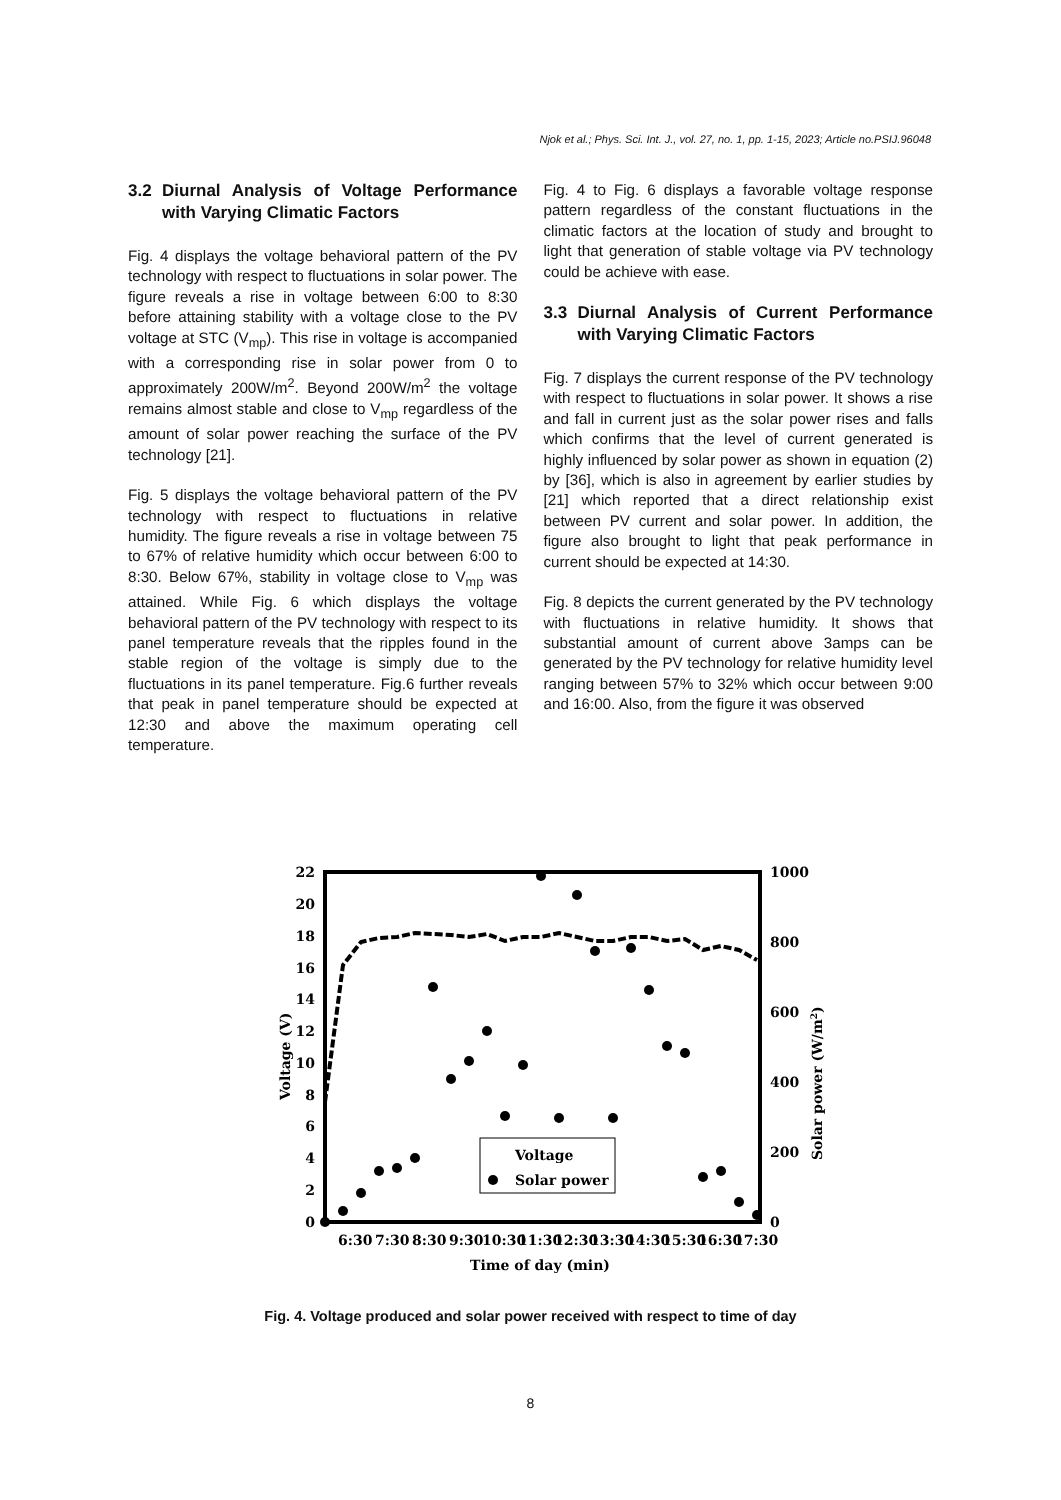Njok et al.; Phys. Sci. Int. J., vol. 27, no. 1, pp. 1-15, 2023; Article no.PSIJ.96048
3.2 Diurnal Analysis of Voltage Performance with Varying Climatic Factors
Fig. 4 displays the voltage behavioral pattern of the PV technology with respect to fluctuations in solar power. The figure reveals a rise in voltage between 6:00 to 8:30 before attaining stability with a voltage close to the PV voltage at STC (V<sub>mp</sub>). This rise in voltage is accompanied with a corresponding rise in solar power from 0 to approximately 200W/m<sup>2</sup>. Beyond 200W/m<sup>2</sup> the voltage remains almost stable and close to V<sub>mp</sub> regardless of the amount of solar power reaching the surface of the PV technology [21].
Fig. 5 displays the voltage behavioral pattern of the PV technology with respect to fluctuations in relative humidity. The figure reveals a rise in voltage between 75 to 67% of relative humidity which occur between 6:00 to 8:30. Below 67%, stability in voltage close to V<sub>mp</sub> was attained. While Fig. 6 which displays the voltage behavioral pattern of the PV technology with respect to its panel temperature reveals that the ripples found in the stable region of the voltage is simply due to the fluctuations in its panel temperature. Fig.6 further reveals that peak in panel temperature should be expected at 12:30 and above the maximum operating cell temperature.
Fig. 4 to Fig. 6 displays a favorable voltage response pattern regardless of the constant fluctuations in the climatic factors at the location of study and brought to light that generation of stable voltage via PV technology could be achieve with ease.
3.3 Diurnal Analysis of Current Performance with Varying Climatic Factors
Fig. 7 displays the current response of the PV technology with respect to fluctuations in solar power. It shows a rise and fall in current just as the solar power rises and falls which confirms that the level of current generated is highly influenced by solar power as shown in equation (2) by [36], which is also in agreement by earlier studies by [21] which reported that a direct relationship exist between PV current and solar power. In addition, the figure also brought to light that peak performance in current should be expected at 14:30.
Fig. 8 depicts the current generated by the PV technology with fluctuations in relative humidity. It shows that substantial amount of current above 3amps can be generated by the PV technology for relative humidity level ranging between 57% to 32% which occur between 9:00 and 16:00. Also, from the figure it was observed
22
20
18
16
14
12
10
8
6
4
2
0
1000
800
600
400
200
0
Voltage (V)
Solar power (W/m2)
Voltage
Solar power
6:30
7:30
8:30
9:30
10:30
11:30
12:30
13:30
14:30
15:30
16:30
17:30
Time of day (min)
Fig. 4. Voltage produced and solar power received with respect to time of day
8